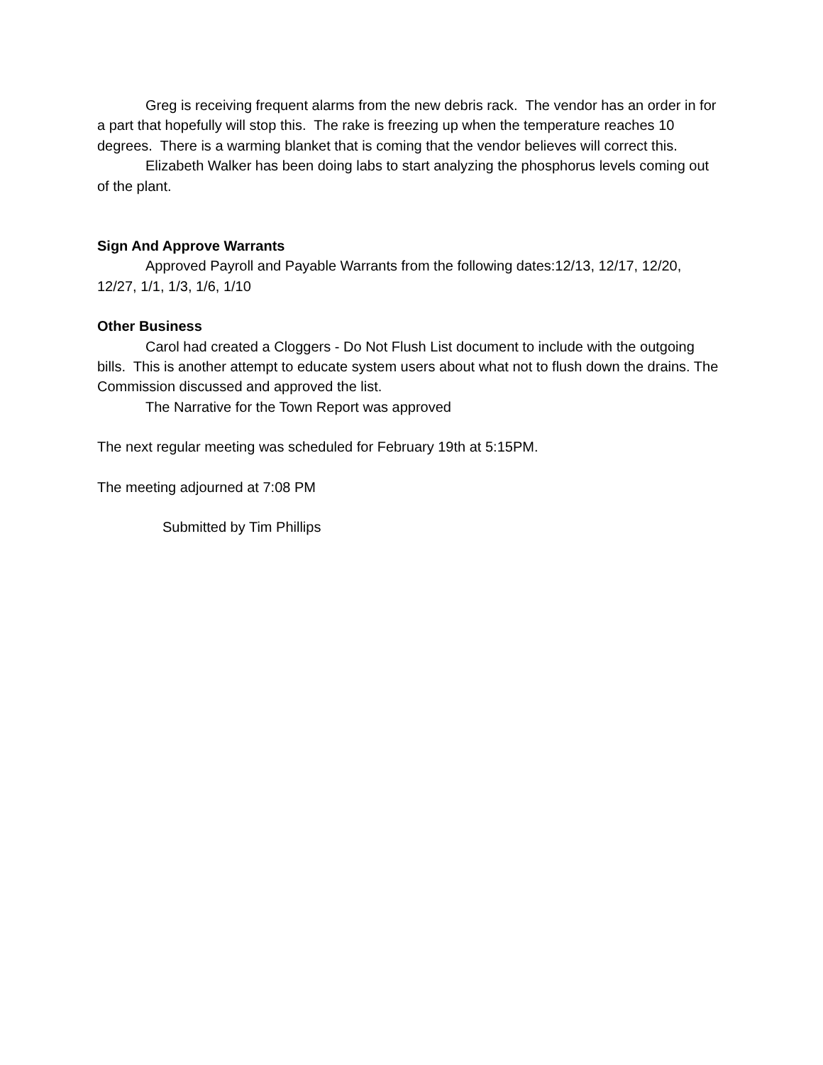Greg is receiving frequent alarms from the new debris rack. The vendor has an order in for a part that hopefully will stop this. The rake is freezing up when the temperature reaches 10 degrees. There is a warming blanket that is coming that the vendor believes will correct this.
Elizabeth Walker has been doing labs to start analyzing the phosphorus levels coming out of the plant.
Sign And Approve Warrants
Approved Payroll and Payable Warrants from the following dates:12/13, 12/17, 12/20, 12/27, 1/1, 1/3, 1/6, 1/10
Other Business
Carol had created a Cloggers - Do Not Flush List document to include with the outgoing bills. This is another attempt to educate system users about what not to flush down the drains. The Commission discussed and approved the list.
The Narrative for the Town Report was approved
The next regular meeting was scheduled for February 19th at 5:15PM.
The meeting adjourned at 7:08 PM
Submitted by Tim Phillips